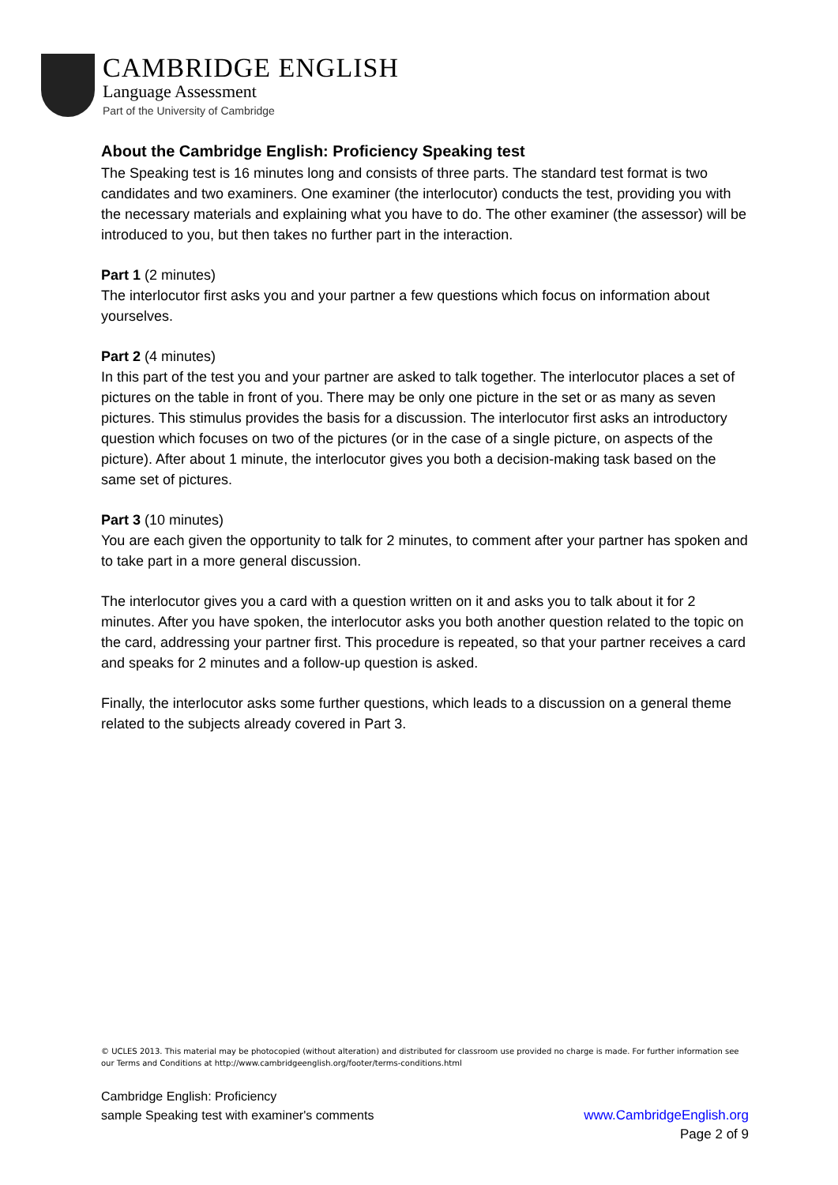CAMBRIDGE ENGLISH
Language Assessment
Part of the University of Cambridge
About the Cambridge English: Proficiency Speaking test
The Speaking test is 16 minutes long and consists of three parts. The standard test format is two candidates and two examiners. One examiner (the interlocutor) conducts the test, providing you with the necessary materials and explaining what you have to do. The other examiner (the assessor) will be introduced to you, but then takes no further part in the interaction.
Part 1 (2 minutes)
The interlocutor first asks you and your partner a few questions which focus on information about yourselves.
Part 2 (4 minutes)
In this part of the test you and your partner are asked to talk together. The interlocutor places a set of pictures on the table in front of you. There may be only one picture in the set or as many as seven pictures. This stimulus provides the basis for a discussion. The interlocutor first asks an introductory question which focuses on two of the pictures (or in the case of a single picture, on aspects of the picture). After about 1 minute, the interlocutor gives you both a decision-making task based on the same set of pictures.
Part 3 (10 minutes)
You are each given the opportunity to talk for 2 minutes, to comment after your partner has spoken and to take part in a more general discussion.
The interlocutor gives you a card with a question written on it and asks you to talk about it for 2 minutes. After you have spoken, the interlocutor asks you both another question related to the topic on the card, addressing your partner first. This procedure is repeated, so that your partner receives a card and speaks for 2 minutes and a follow-up question is asked.
Finally, the interlocutor asks some further questions, which leads to a discussion on a general theme related to the subjects already covered in Part 3.
© UCLES 2013. This material may be photocopied (without alteration) and distributed for classroom use provided no charge is made. For further information see our Terms and Conditions at http://www.cambridgeenglish.org/footer/terms-conditions.html
Cambridge English: Proficiency
sample Speaking test with examiner's comments www.CambridgeEnglish.org
Page 2 of 9